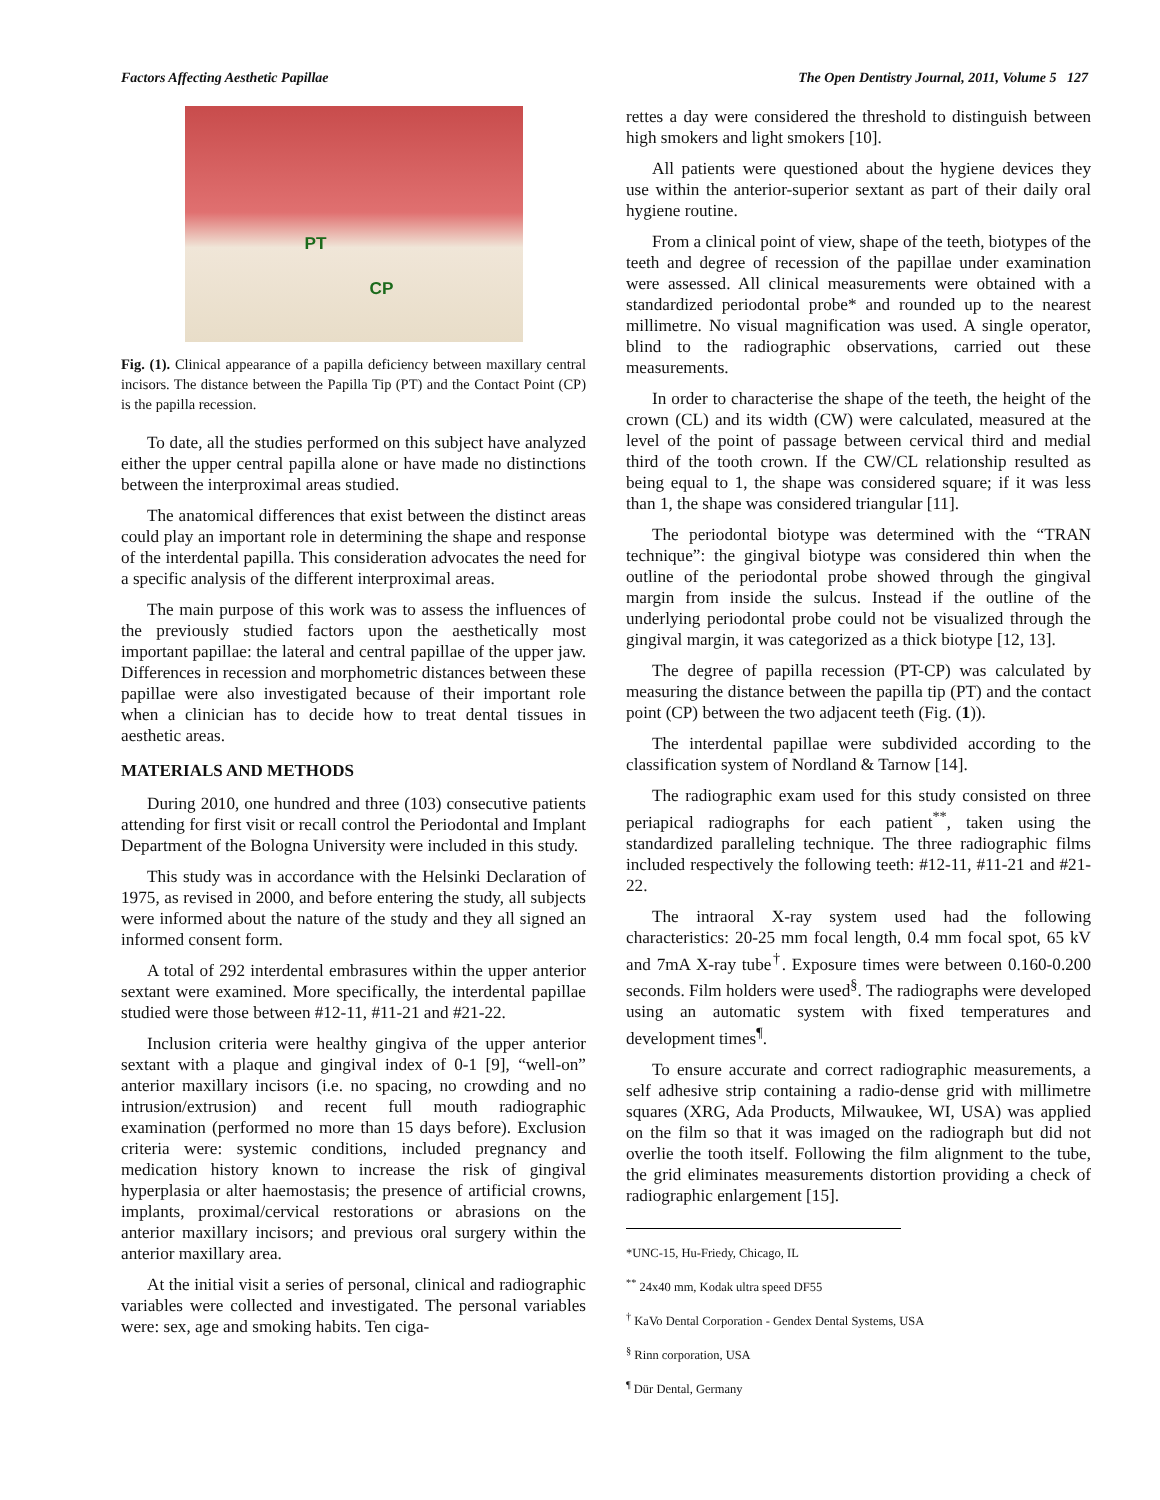Factors Affecting Aesthetic Papillae The Open Dentistry Journal, 2011, Volume 5 127
PT
CP
Fig. (1). Clinical appearance of a papilla deficiency between maxillary central incisors. The distance between the Papilla Tip (PT) and the Contact Point (CP) is the papilla recession.
To date, all the studies performed on this subject have analyzed either the upper central papilla alone or have made no distinctions between the interproximal areas studied.
The anatomical differences that exist between the distinct areas could play an important role in determining the shape and response of the interdental papilla. This consideration advocates the need for a specific analysis of the different interproximal areas.
The main purpose of this work was to assess the influences of the previously studied factors upon the aesthetically most important papillae: the lateral and central papillae of the upper jaw. Differences in recession and morphometric distances between these papillae were also investigated because of their important role when a clinician has to decide how to treat dental tissues in aesthetic areas.
MATERIALS AND METHODS
During 2010, one hundred and three (103) consecutive patients attending for first visit or recall control the Periodontal and Implant Department of the Bologna University were included in this study.
This study was in accordance with the Helsinki Declaration of 1975, as revised in 2000, and before entering the study, all subjects were informed about the nature of the study and they all signed an informed consent form.
A total of 292 interdental embrasures within the upper anterior sextant were examined. More specifically, the interdental papillae studied were those between #12-11, #11-21 and #21-22.
Inclusion criteria were healthy gingiva of the upper anterior sextant with a plaque and gingival index of 0-1 [9], “well-on” anterior maxillary incisors (i.e. no spacing, no crowding and no intrusion/extrusion) and recent full mouth radiographic examination (performed no more than 15 days before). Exclusion criteria were: systemic conditions, included pregnancy and medication history known to increase the risk of gingival hyperplasia or alter haemostasis; the presence of artificial crowns, implants, proximal/cervical restorations or abrasions on the anterior maxillary incisors; and previous oral surgery within the anterior maxillary area.
At the initial visit a series of personal, clinical and radiographic variables were collected and investigated. The personal variables were: sex, age and smoking habits. Ten ciga-
rettes a day were considered the threshold to distinguish between high smokers and light smokers [10].
All patients were questioned about the hygiene devices they use within the anterior-superior sextant as part of their daily oral hygiene routine.
From a clinical point of view, shape of the teeth, biotypes of the teeth and degree of recession of the papillae under examination were assessed. All clinical measurements were obtained with a standardized periodontal probe* and rounded up to the nearest millimetre. No visual magnification was used. A single operator, blind to the radiographic observations, carried out these measurements.
In order to characterise the shape of the teeth, the height of the crown (CL) and its width (CW) were calculated, measured at the level of the point of passage between cervical third and medial third of the tooth crown. If the CW/CL relationship resulted as being equal to 1, the shape was considered square; if it was less than 1, the shape was considered triangular [11].
The periodontal biotype was determined with the “TRAN technique”: the gingival biotype was considered thin when the outline of the periodontal probe showed through the gingival margin from inside the sulcus. Instead if the outline of the underlying periodontal probe could not be visualized through the gingival margin, it was categorized as a thick biotype [12, 13].
The degree of papilla recession (PT-CP) was calculated by measuring the distance between the papilla tip (PT) and the contact point (CP) between the two adjacent teeth (Fig. (1)).
The interdental papillae were subdivided according to the classification system of Nordland & Tarnow [14].
The radiographic exam used for this study consisted on three periapical radiographs for each patient<sup>**</sup>, taken using the standardized paralleling technique. The three radiographic films included respectively the following teeth: #12-11, #11-21 and #21-22.
The intraoral X-ray system used had the following characteristics: 20-25 mm focal length, 0.4 mm focal spot, 65 kV and 7mA X-ray tube<sup>†</sup>. Exposure times were between 0.160-0.200 seconds. Film holders were used<sup>§</sup>. The radiographs were developed using an automatic system with fixed temperatures and development times<sup>¶</sup>.
To ensure accurate and correct radiographic measurements, a self adhesive strip containing a radio-dense grid with millimetre squares (XRG, Ada Products, Milwaukee, WI, USA) was applied on the film so that it was imaged on the radiograph but did not overlie the tooth itself. Following the film alignment to the tube, the grid eliminates measurements distortion providing a check of radiographic enlargement [15].
*UNC-15, Hu-Friedy, Chicago, IL
<sup>**</sup> 24x40 mm, Kodak ultra speed DF55
<sup>†</sup> KaVo Dental Corporation - Gendex Dental Systems, USA
<sup>§</sup> Rinn corporation, USA
<sup>¶</sup> Dür Dental, Germany